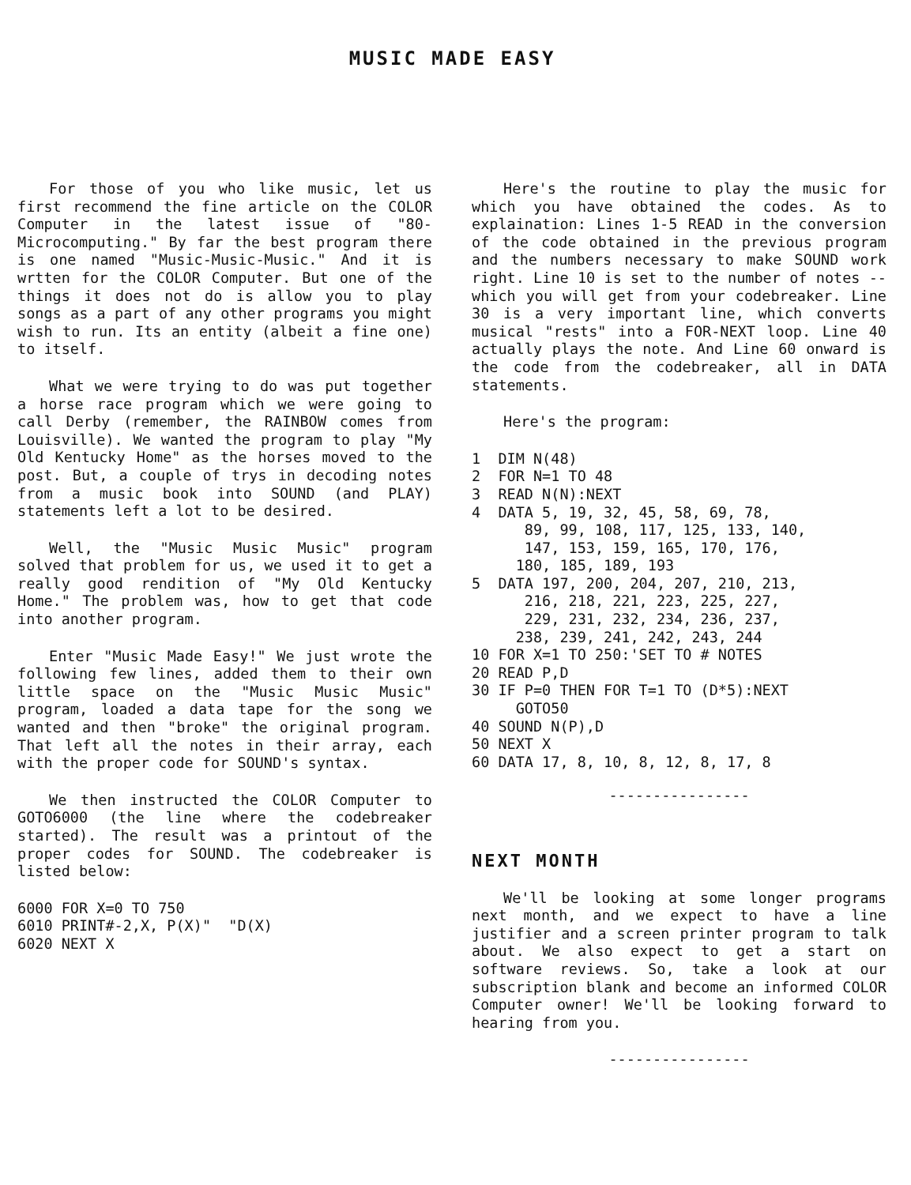MUSIC MADE EASY
For those of you who like music, let us first recommend the fine article on the COLOR Computer in the latest issue of "80-Microcomputing." By far the best program there is one named "Music-Music-Music." And it is wrtten for the COLOR Computer. But one of the things it does not do is allow you to play songs as a part of any other programs you might wish to run. Its an entity (albeit a fine one) to itself.
What we were trying to do was put together a horse race program which we were going to call Derby (remember, the RAINBOW comes from Louisville). We wanted the program to play "My Old Kentucky Home" as the horses moved to the post. But, a couple of trys in decoding notes from a music book into SOUND (and PLAY) statements left a lot to be desired.
Well, the "Music Music Music" program solved that problem for us, we used it to get a really good rendition of "My Old Kentucky Home." The problem was, how to get that code into another program.
Enter "Music Made Easy!" We just wrote the following few lines, added them to their own little space on the "Music Music Music" program, loaded a data tape for the song we wanted and then "broke" the original program. That left all the notes in their array, each with the proper code for SOUND's syntax.
We then instructed the COLOR Computer to GOTO6000 (the line where the codebreaker started). The result was a printout of the proper codes for SOUND. The codebreaker is listed below:
6000 FOR X=0 TO 750
6010 PRINT#-2,X, P(X)"  "D(X)
6020 NEXT X
Here's the routine to play the music for which you have obtained the codes. As to explaination: Lines 1-5 READ in the conversion of the code obtained in the previous program and the numbers necessary to make SOUND work right. Line 10 is set to the number of notes -- which you will get from your codebreaker. Line 30 is a very important line, which converts musical "rests" into a FOR-NEXT loop. Line 40 actually plays the note. And Line 60 onward is the code from the codebreaker, all in DATA statements.
Here's the program:
1  DIM N(48)
2  FOR N=1 TO 48
3  READ N(N):NEXT
4  DATA 5, 19, 32, 45, 58, 69, 78,
      89, 99, 108, 117, 125, 133, 140,
      147, 153, 159, 165, 170, 176,
     180, 185, 189, 193
5  DATA 197, 200, 204, 207, 210, 213,
      216, 218, 221, 223, 225, 227,
      229, 231, 232, 234, 236, 237,
     238, 239, 241, 242, 243, 244
10 FOR X=1 TO 250:'SET TO # NOTES
20 READ P,D
30 IF P=0 THEN FOR T=1 TO (D*5):NEXT
     GOTO50
40 SOUND N(P),D
50 NEXT X
60 DATA 17, 8, 10, 8, 12, 8, 17, 8
----------------
NEXT MONTH
We'll be looking at some longer programs next month, and we expect to have a line justifier and a screen printer program to talk about. We also expect to get a start on software reviews. So, take a look at our subscription blank and become an informed COLOR Computer owner! We'll be looking forward to hearing from you.
----------------